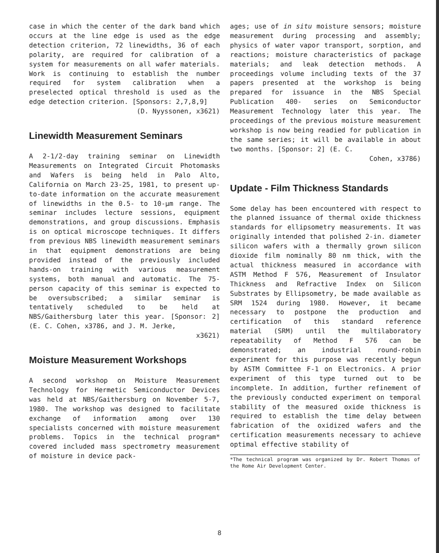case in which the center of the dark band which occurs at the line edge is used as the edge detection criterion, 72 linewidths, 36 of each polarity, are required for calibration of a system for measurements on all wafer materials. Work is continuing to establish the number required for system calibration when a preselected optical threshold is used as the edge detection criterion. [Sponsors: 2,7,8,9]
(D. Nyyssonen, x3621)
Linewidth Measurement Seminars
A 2-1/2-day training seminar on Linewidth Measurements on Integrated Circuit Photomasks and Wafers is being held in Palo Alto, California on March 23-25, 1981, to present up-to-date information on the accurate measurement of linewidths in the 0.5- to 10-µm range. The seminar includes lecture sessions, equipment demonstrations, and group discussions. Emphasis is on optical microscope techniques. It differs from previous NBS linewidth measurement seminars in that equipment demonstrations are being provided instead of the previously included hands-on training with various measurement systems, both manual and automatic. The 75-person capacity of this seminar is expected to be oversubscribed; a similar seminar is tentatively scheduled to be held at NBS/Gaithersburg later this year. [Sponsor: 2] (E. C. Cohen, x3786, and J. M. Jerke,
x3621)
Moisture Measurement Workshops
A second workshop on Moisture Measurement Technology for Hermetic Semiconductor Devices was held at NBS/Gaithersburg on November 5-7, 1980. The workshop was designed to facilitate exchange of information among over 130 specialists concerned with moisture measurement problems. Topics in the technical program* covered included mass spectrometry measurement of moisture in device pack-
ages; use of in situ moisture sensors; moisture measurement during processing and assembly; physics of water vapor transport, sorption, and reactions; moisture characteristics of package materials; and leak detection methods. A proceedings volume including texts of the 37 papers presented at the workshop is being prepared for issuance in the NBS Special Publication 400- series on Semiconductor Measurement Technology later this year. The proceedings of the previous moisture measurement workshop is now being readied for publication in the same series; it will be available in about two months. [Sponsor: 2] (E. C.
Cohen, x3786)
Update - Film Thickness Standards
Some delay has been encountered with respect to the planned issuance of thermal oxide thickness standards for ellipsometry measurements. It was originally intended that polished 2-in. diameter silicon wafers with a thermally grown silicon dioxide film nominally 80 nm thick, with the actual thickness measured in accordance with ASTM Method F 576, Measurement of Insulator Thickness and Refractive Index on Silicon Substrates by Ellipsometry, be made available as SRM 1524 during 1980. However, it became necessary to postpone the production and certification of this standard reference material (SRM) until the multilaboratory repeatability of Method F 576 can be demonstrated; an industrial round-robin experiment for this purpose was recently begun by ASTM Committee F-1 on Electronics. A prior experiment of this type turned out to be incomplete. In addition, further refinement of the previously conducted experiment on temporal stability of the measured oxide thickness is required to establish the time delay between fabrication of the oxidized wafers and the certification measurements necessary to achieve optimal effective stability of
*The technical program was organized by Dr. Robert Thomas of the Rome Air Development Center.
8